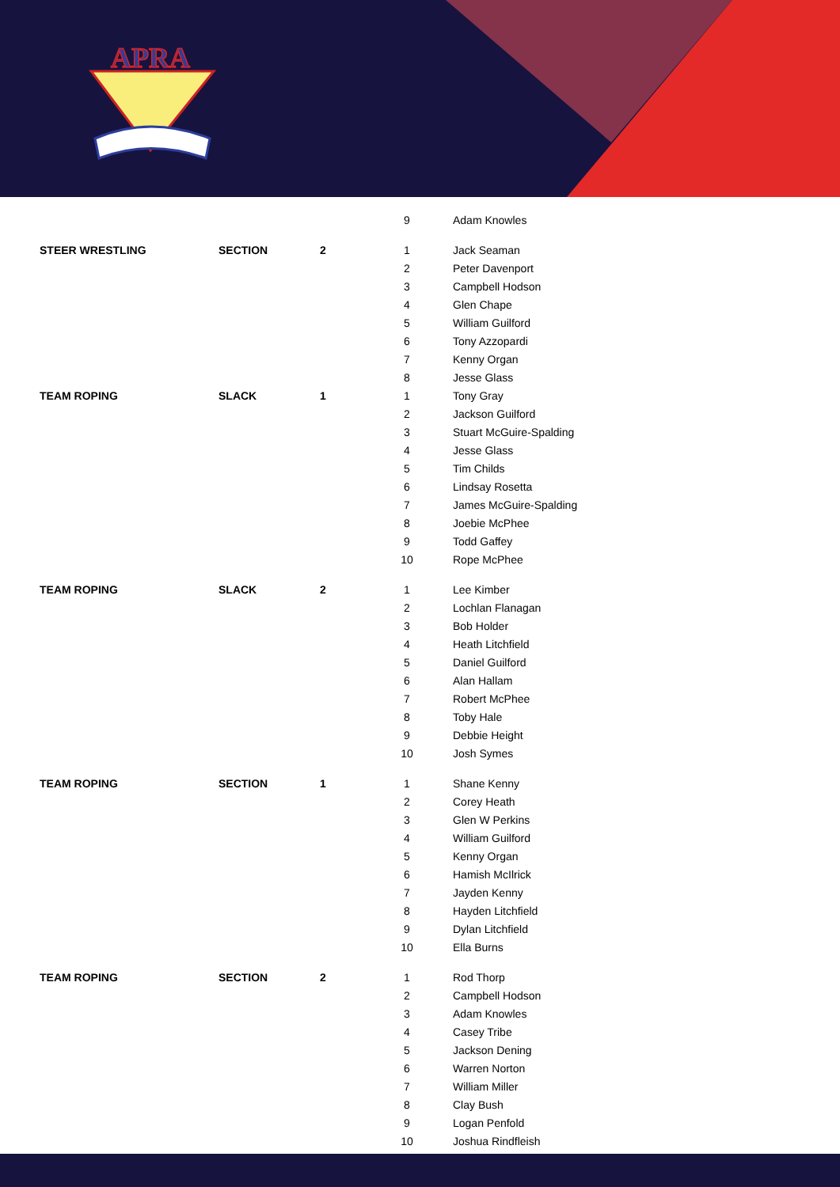APRA
| | | | 9 | Adam Knowles |
| STEER WRESTLING | SECTION | 2 | 1 | Jack Seaman |
| | | | 2 | Peter Davenport |
| | | | 3 | Campbell Hodson |
| | | | 4 | Glen Chape |
| | | | 5 | William Guilford |
| | | | 6 | Tony Azzopardi |
| | | | 7 | Kenny Organ |
| | | | 8 | Jesse Glass |
| TEAM ROPING | SLACK | 1 | 1 | Tony Gray |
| | | | 2 | Jackson Guilford |
| | | | 3 | Stuart McGuire-Spalding |
| | | | 4 | Jesse Glass |
| | | | 5 | Tim Childs |
| | | | 6 | Lindsay Rosetta |
| | | | 7 | James McGuire-Spalding |
| | | | 8 | Joebie McPhee |
| | | | 9 | Todd Gaffey |
| | | | 10 | Rope McPhee |
| TEAM ROPING | SLACK | 2 | 1 | Lee Kimber |
| | | | 2 | Lochlan Flanagan |
| | | | 3 | Bob Holder |
| | | | 4 | Heath Litchfield |
| | | | 5 | Daniel Guilford |
| | | | 6 | Alan Hallam |
| | | | 7 | Robert McPhee |
| | | | 8 | Toby Hale |
| | | | 9 | Debbie Height |
| | | | 10 | Josh Symes |
| TEAM ROPING | SECTION | 1 | 1 | Shane Kenny |
| | | | 2 | Corey Heath |
| | | | 3 | Glen W Perkins |
| | | | 4 | William Guilford |
| | | | 5 | Kenny Organ |
| | | | 6 | Hamish McIlrick |
| | | | 7 | Jayden Kenny |
| | | | 8 | Hayden Litchfield |
| | | | 9 | Dylan Litchfield |
| | | | 10 | Ella Burns |
| TEAM ROPING | SECTION | 2 | 1 | Rod Thorp |
| | | | 2 | Campbell Hodson |
| | | | 3 | Adam Knowles |
| | | | 4 | Casey Tribe |
| | | | 5 | Jackson Dening |
| | | | 6 | Warren Norton |
| | | | 7 | William Miller |
| | | | 8 | Clay Bush |
| | | | 9 | Logan Penfold |
| | | | 10 | Joshua Rindfleish |